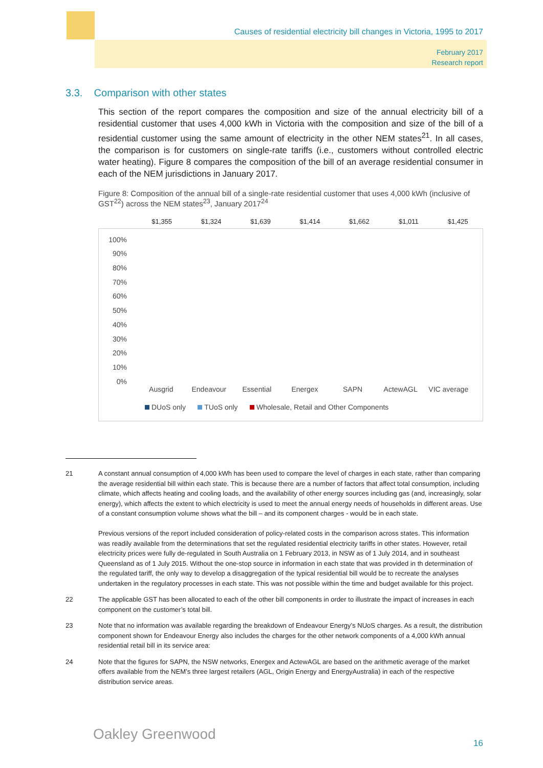Causes of residential electricity bill changes in Victoria, 1995 to 2017
February 2017
Research report
3.3. Comparison with other states
This section of the report compares the composition and size of the annual electricity bill of a residential customer that uses 4,000 kWh in Victoria with the composition and size of the bill of a residential customer using the same amount of electricity in the other NEM states<sup>21</sup>. In all cases, the comparison is for customers on single-rate tariffs (i.e., customers without controlled electric water heating). Figure 8 compares the composition of the bill of an average residential consumer in each of the NEM jurisdictions in January 2017.
Figure 8: Composition of the annual bill of a single-rate residential customer that uses 4,000 kWh (inclusive of GST<sup>22</sup>) across the NEM states<sup>23</sup>, January 2017<sup>24</sup>
$1,355 $1,324 $1,639 $1,414 $1,662 $1,011 $1,425
100%
90%
80%
70%
60%
50%
40%
30%
20%
10%
0%
Ausgrid Endeavour Essential Energex SAPN ActewAGL VIC average
DUoS only TUoS only Wholesale, Retail and Other Components
21 A constant annual consumption of 4,000 kWh has been used to compare the level of charges in each state, rather than comparing the average residential bill within each state. This is because there are a number of factors that affect total consumption, including climate, which affects heating and cooling loads, and the availability of other energy sources including gas (and, increasingly, solar energy), which affects the extent to which electricity is used to meet the annual energy needs of households in different areas. Use of a constant consumption volume shows what the bill – and its component charges - would be in each state.
Previous versions of the report included consideration of policy-related costs in the comparison across states. This information was readily available from the determinations that set the regulated residential electricity tariffs in other states. However, retail electricity prices were fully de-regulated in South Australia on 1 February 2013, in NSW as of 1 July 2014, and in southeast Queensland as of 1 July 2015. Without the one-stop source in information in each state that was provided in th determination of the regulated tariff, the only way to develop a disaggregation of the typical residential bill would be to recreate the analyses undertaken in the regulatory processes in each state. This was not possible within the time and budget available for this project.
22 The applicable GST has been allocated to each of the other bill components in order to illustrate the impact of increases in each component on the customer’s total bill.
23 Note that no information was available regarding the breakdown of Endeavour Energy’s NUoS charges. As a result, the distribution component shown for Endeavour Energy also includes the charges for the other network components of a 4,000 kWh annual residential retail bill in its service area:
24 Note that the figures for SAPN, the NSW networks, Energex and ActewAGL are based on the arithmetic average of the market offers available from the NEM’s three largest retailers (AGL, Origin Energy and EnergyAustralia) in each of the respective distribution service areas.
Oakley Greenwood
16